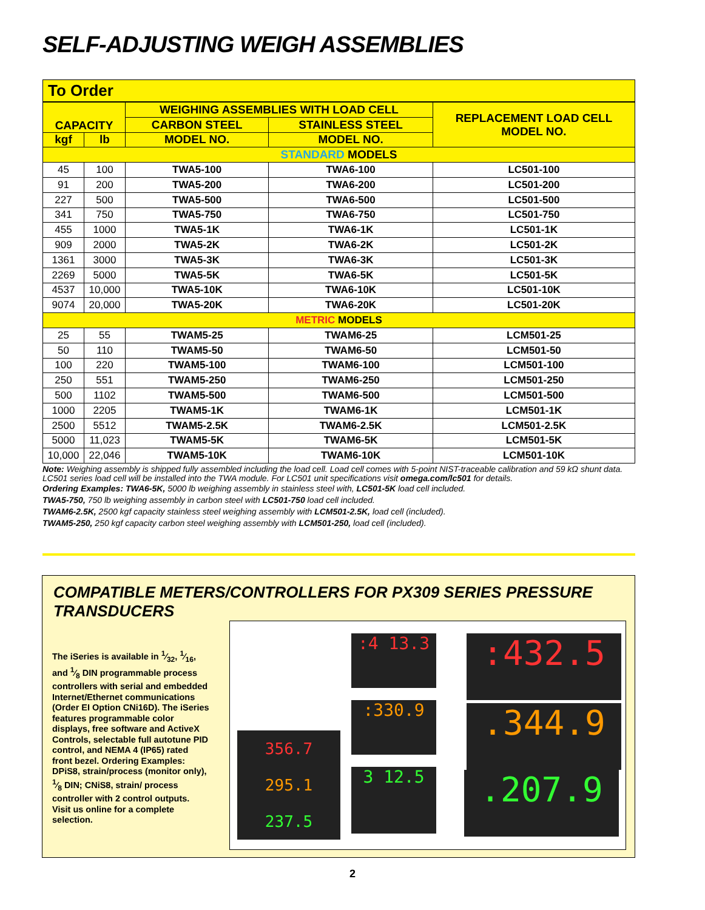SELF-ADJUSTING WEIGH ASSEMBLIES
To Order
| CAPACITY | | WEIGHING ASSEMBLIES WITH LOAD CELL | | REPLACEMENT LOAD CELL MODEL NO. |
| --- | --- | --- | --- | --- |
| | | CARBON STEEL | STAINLESS STEEL | |
| kgf | lb | MODEL NO. | MODEL NO. | |
| STANDARD MODELS | | | | |
| 45 | 100 | TWA5-100 | TWA6-100 | LC501-100 |
| 91 | 200 | TWA5-200 | TWA6-200 | LC501-200 |
| 227 | 500 | TWA5-500 | TWA6-500 | LC501-500 |
| 341 | 750 | TWA5-750 | TWA6-750 | LC501-750 |
| 455 | 1000 | TWA5-1K | TWA6-1K | LC501-1K |
| 909 | 2000 | TWA5-2K | TWA6-2K | LC501-2K |
| 1361 | 3000 | TWA5-3K | TWA6-3K | LC501-3K |
| 2269 | 5000 | TWA5-5K | TWA6-5K | LC501-5K |
| 4537 | 10,000 | TWA5-10K | TWA6-10K | LC501-10K |
| 9074 | 20,000 | TWA5-20K | TWA6-20K | LC501-20K |
| METRIC MODELS | | | | |
| 25 | 55 | TWAM5-25 | TWAM6-25 | LCM501-25 |
| 50 | 110 | TWAM5-50 | TWAM6-50 | LCM501-50 |
| 100 | 220 | TWAM5-100 | TWAM6-100 | LCM501-100 |
| 250 | 551 | TWAM5-250 | TWAM6-250 | LCM501-250 |
| 500 | 1102 | TWAM5-500 | TWAM6-500 | LCM501-500 |
| 1000 | 2205 | TWAM5-1K | TWAM6-1K | LCM501-1K |
| 2500 | 5512 | TWAM5-2.5K | TWAM6-2.5K | LCM501-2.5K |
| 5000 | 11,023 | TWAM5-5K | TWAM6-5K | LCM501-5K |
| 10,000 | 22,046 | TWAM5-10K | TWAM6-10K | LCM501-10K |
Note: Weighing assembly is shipped fully assembled including the load cell. Load cell comes with 5-point NIST-traceable calibration and 59 kΩ shunt data. LC501 series load cell will be installed into the TWA module. For LC501 unit specifications visit omega.com/lc501 for details.
Ordering Examples: TWA6-5K, 5000 lb weighing assembly in stainless steel with, LC501-5K load cell included.
TWA5-750, 750 lb weighing assembly in carbon steel with LC501-750 load cell included.
TWAM6-2.5K, 2500 kgf capacity stainless steel weighing assembly with LCM501-2.5K, load cell (included).
TWAM5-250, 250 kgf capacity carbon steel weighing assembly with LCM501-250, load cell (included).
COMPATIBLE METERS/CONTROLLERS FOR PX309 SERIES PRESSURE TRANSDUCERS
The iSeries is available in 1⁄32, 1⁄16, and 1⁄8 DIN programmable process controllers with serial and embedded Internet/Ethernet communications (Order EI Option CNi16D). The iSeries features programmable color displays, free software and ActiveX Controls, selectable full autotune PID control, and NEMA 4 (IP65) rated front bezel. Ordering Examples: DPiS8, strain/process (monitor only), 1⁄8 DIN; CNiS8, strain/ process controller with 2 control outputs.
Visit us online for a complete selection.
:4 13.3
:330.9
3 12.5
356.7
295.1
237.5
:432.5
.344.9
.207.9
2